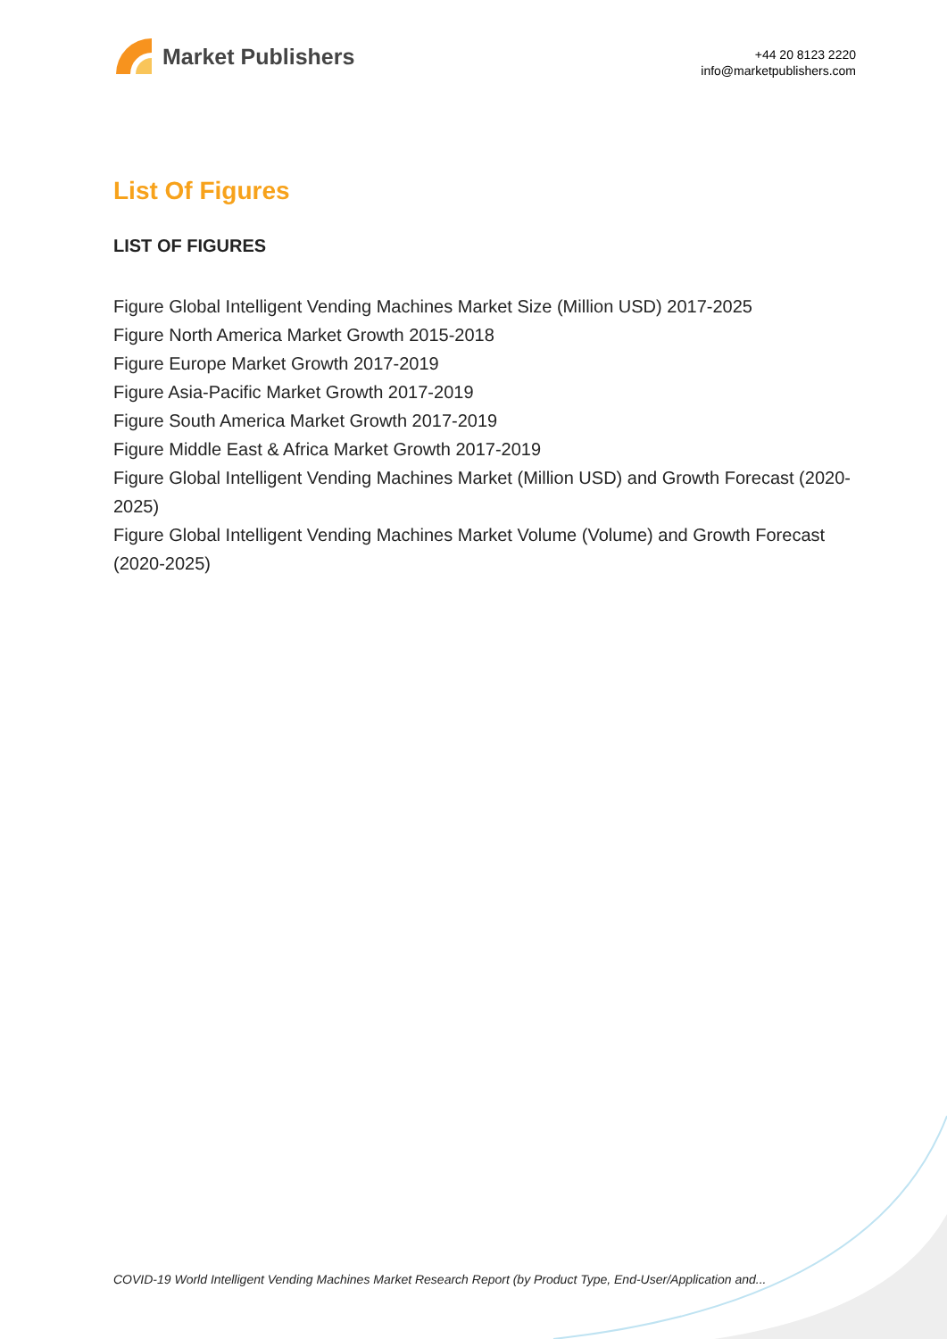Market Publishers
+44 20 8123 2220
info@marketpublishers.com
List Of Figures
LIST OF FIGURES
Figure Global Intelligent Vending Machines Market Size (Million USD) 2017-2025
Figure North America Market Growth 2015-2018
Figure Europe Market Growth 2017-2019
Figure Asia-Pacific Market Growth 2017-2019
Figure South America Market Growth 2017-2019
Figure Middle East & Africa Market Growth 2017-2019
Figure Global Intelligent Vending Machines Market (Million USD) and Growth Forecast (2020-2025)
Figure Global Intelligent Vending Machines Market Volume (Volume) and Growth Forecast (2020-2025)
COVID-19 World Intelligent Vending Machines Market Research Report (by Product Type, End-User/Application and...